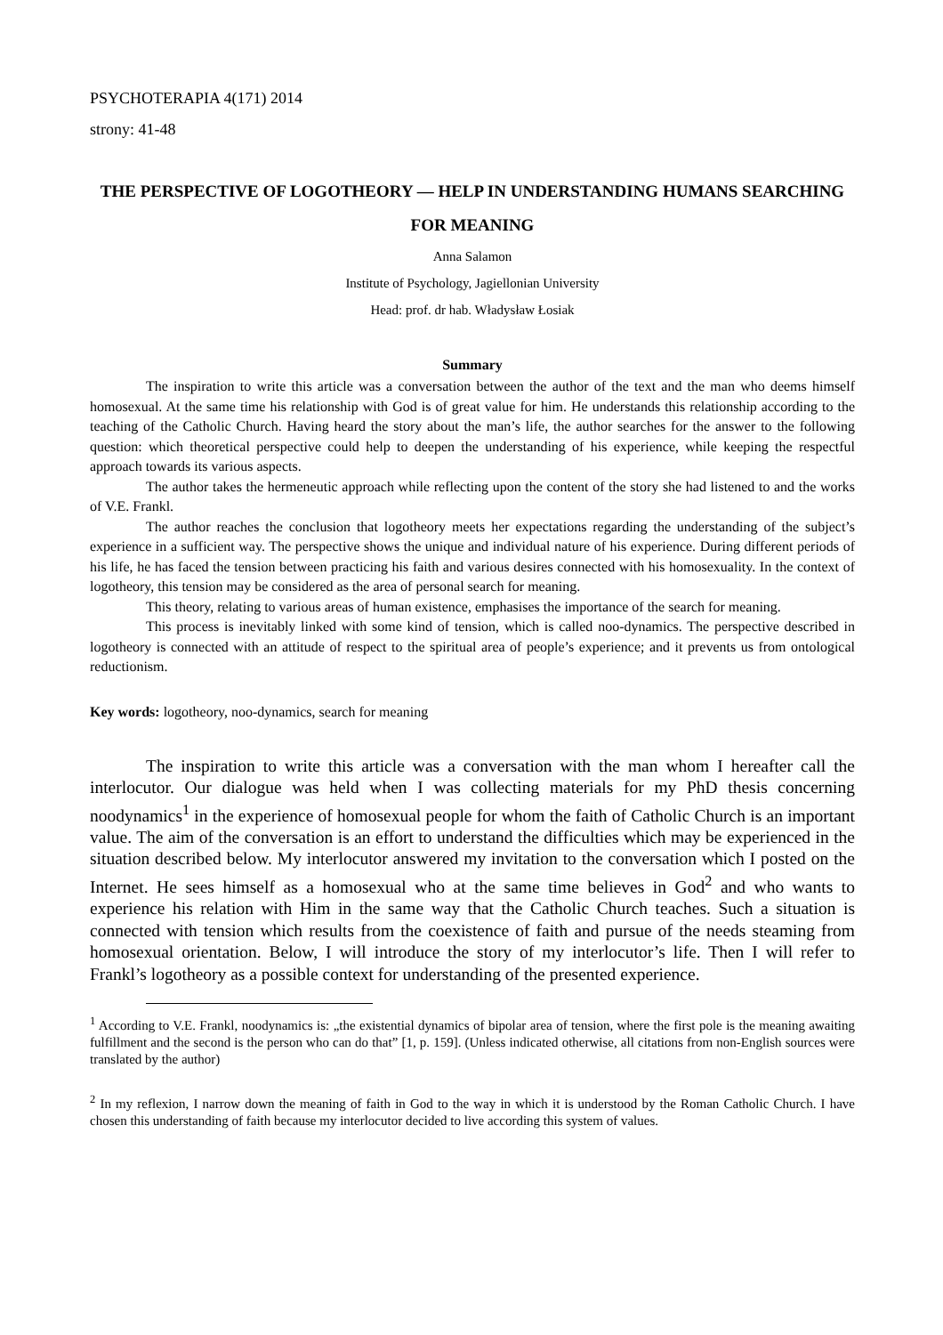PSYCHOTERAPIA 4(171) 2014
strony: 41-48
THE PERSPECTIVE OF LOGOTHEORY — HELP IN UNDERSTANDING HUMANS SEARCHING FOR MEANING
Anna Salamon
Institute of Psychology, Jagiellonian University
Head: prof. dr hab. Władysław Łosiak
Summary
The inspiration to write this article was a conversation between the author of the text and the man who deems himself homosexual. At the same time his relationship with God is of great value for him. He understands this relationship according to the teaching of the Catholic Church. Having heard the story about the man’s life, the author searches for the answer to the following question: which theoretical perspective could help to deepen the understanding of his experience, while keeping the respectful approach towards its various aspects.
The author takes the hermeneutic approach while reflecting upon the content of the story she had listened to and the works of V.E. Frankl.
The author reaches the conclusion that logotheory meets her expectations regarding the understanding of the subject’s experience in a sufficient way. The perspective shows the unique and individual nature of his experience. During different periods of his life, he has faced the tension between practicing his faith and various desires connected with his homosexuality. In the context of logotheory, this tension may be considered as the area of personal search for meaning.
This theory, relating to various areas of human existence, emphasises the importance of the search for meaning.
This process is inevitably linked with some kind of tension, which is called noo-dynamics. The perspective described in logotheory is connected with an attitude of respect to the spiritual area of people’s experience; and it prevents us from ontological reductionism.
Key words: logotheory, noo-dynamics, search for meaning
The inspiration to write this article was a conversation with the man whom I hereafter call the interlocutor. Our dialogue was held when I was collecting materials for my PhD thesis concerning noodynamics<sup>1</sup> in the experience of homosexual people for whom the faith of Catholic Church is an important value. The aim of the conversation is an effort to understand the difficulties which may be experienced in the situation described below. My interlocutor answered my invitation to the conversation which I posted on the Internet. He sees himself as a homosexual who at the same time believes in God<sup>2</sup> and who wants to experience his relation with Him in the same way that the Catholic Church teaches. Such a situation is connected with tension which results from the coexistence of faith and pursue of the needs steaming from homosexual orientation. Below, I will introduce the story of my interlocutor’s life. Then I will refer to Frankl’s logotheory as a possible context for understanding of the presented experience.
<sup>1</sup> According to V.E. Frankl, noodynamics is: „the existential dynamics of bipolar area of tension, where the first pole is the meaning awaiting fulfillment and the second is the person who can do that” [1, p. 159]. (Unless indicated otherwise, all citations from non-English sources were translated by the author)
<sup>2</sup> In my reflexion, I narrow down the meaning of faith in God to the way in which it is understood by the Roman Catholic Church. I have chosen this understanding of faith because my interlocutor decided to live according this system of values.